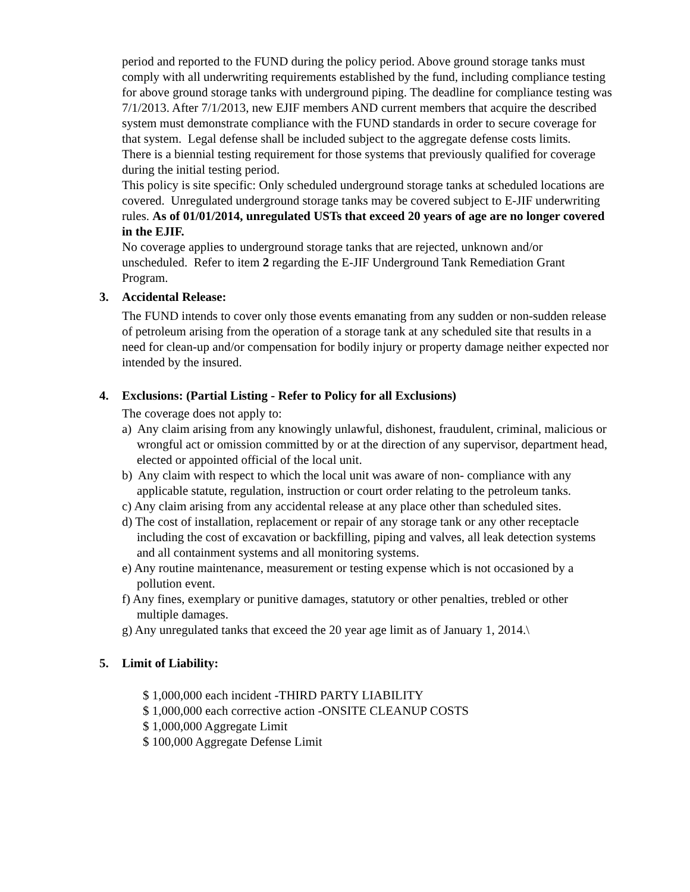period and reported to the FUND during the policy period. Above ground storage tanks must comply with all underwriting requirements established by the fund, including compliance testing for above ground storage tanks with underground piping. The deadline for compliance testing was 7/1/2013. After 7/1/2013, new EJIF members AND current members that acquire the described system must demonstrate compliance with the FUND standards in order to secure coverage for that system. Legal defense shall be included subject to the aggregate defense costs limits.
There is a biennial testing requirement for those systems that previously qualified for coverage during the initial testing period.
This policy is site specific: Only scheduled underground storage tanks at scheduled locations are covered. Unregulated underground storage tanks may be covered subject to E-JIF underwriting rules. As of 01/01/2014, unregulated USTs that exceed 20 years of age are no longer covered in the EJIF.
No coverage applies to underground storage tanks that are rejected, unknown and/or unscheduled. Refer to item 2 regarding the E-JIF Underground Tank Remediation Grant Program.
3. Accidental Release:
The FUND intends to cover only those events emanating from any sudden or non-sudden release of petroleum arising from the operation of a storage tank at any scheduled site that results in a need for clean-up and/or compensation for bodily injury or property damage neither expected nor intended by the insured.
4. Exclusions: (Partial Listing - Refer to Policy for all Exclusions)
The coverage does not apply to:
a) Any claim arising from any knowingly unlawful, dishonest, fraudulent, criminal, malicious or wrongful act or omission committed by or at the direction of any supervisor, department head, elected or appointed official of the local unit.
b) Any claim with respect to which the local unit was aware of non- compliance with any applicable statute, regulation, instruction or court order relating to the petroleum tanks.
c) Any claim arising from any accidental release at any place other than scheduled sites.
d) The cost of installation, replacement or repair of any storage tank or any other receptacle including the cost of excavation or backfilling, piping and valves, all leak detection systems and all containment systems and all monitoring systems.
e) Any routine maintenance, measurement or testing expense which is not occasioned by a pollution event.
f) Any fines, exemplary or punitive damages, statutory or other penalties, trebled or other multiple damages.
g) Any unregulated tanks that exceed the 20 year age limit as of January 1, 2014.\
5. Limit of Liability:
$ 1,000,000 each incident -THIRD PARTY LIABILITY
$ 1,000,000 each corrective action -ONSITE CLEANUP COSTS
$ 1,000,000 Aggregate Limit
$ 100,000 Aggregate Defense Limit